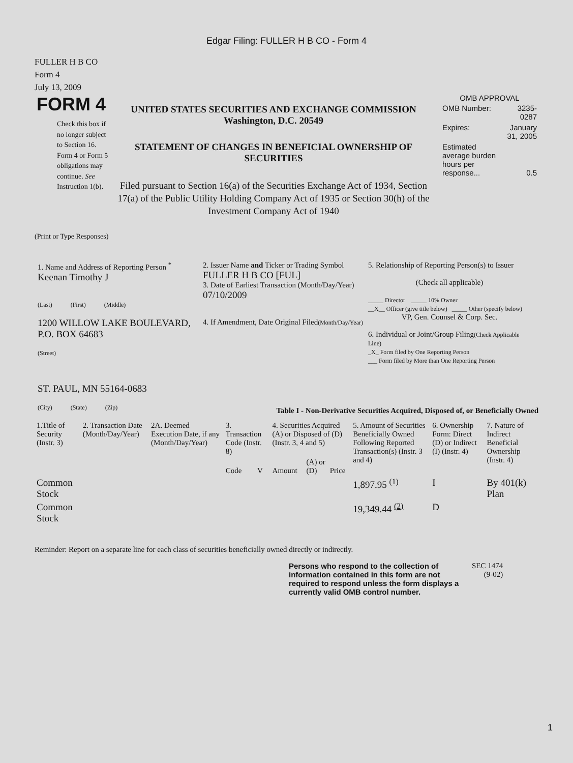Edgar Filing: FULLER H B CO - Form 4
FULLER H B CO
Form 4
July 13, 2009
FORM 4
Check this box if no longer subject to Section 16. Form 4 or Form 5 obligations may continue. See Instruction 1(b).
UNITED STATES SECURITIES AND EXCHANGE COMMISSION
Washington, D.C. 20549
STATEMENT OF CHANGES IN BENEFICIAL OWNERSHIP OF SECURITIES
Filed pursuant to Section 16(a) of the Securities Exchange Act of 1934, Section 17(a) of the Public Utility Holding Company Act of 1935 or Section 30(h) of the Investment Company Act of 1940
OMB APPROVAL
| OMB Number: | 3235-0287 |
| Expires: | January 31, 2005 |
| Estimated average burden hours per response... | 0.5 |
(Print or Type Responses)
1. Name and Address of Reporting Person <sup>*</sup>
Keenan Timothy J
(Last) (First) (Middle)
1200 WILLOW LAKE BOULEVARD, P.O. BOX 64683
(Street)
ST. PAUL, MN 55164-0683
(City) (State) (Zip)
2. Issuer Name and Ticker or Trading Symbol
FULLER H B CO [FUL]
3. Date of Earliest Transaction (Month/Day/Year)
07/10/2009
4. If Amendment, Date Original Filed(Month/Day/Year)
5. Relationship of Reporting Person(s) to Issuer
(Check all applicable)
_____ Director _____ 10% Owner
__X__ Officer (give title below) _____ Other (specify below)
VP, Gen. Counsel & Corp. Sec.
6. Individual or Joint/Group Filing(Check Applicable Line)
_X_ Form filed by One Reporting Person
___ Form filed by More than One Reporting Person
Table I - Non-Derivative Securities Acquired, Disposed of, or Beneficially Owned
| 1.Title of Security (Instr. 3) | 2. Transaction Date (Month/Day/Year) | 2A. Deemed Execution Date, if any (Month/Day/Year) | 3. Transaction Code (Instr. 8) | | 4. Securities Acquired (A) or Disposed of (D) (Instr. 3, 4 and 5) | | | 5. Amount of Securities Beneficially Owned Following Reported Transaction(s) (Instr. 3 and 4) | 6. Ownership Form: Direct (D) or Indirect (I) (Instr. 4) | 7. Nature of Indirect Beneficial Ownership (Instr. 4) |
| --- | --- | --- | --- | --- | --- | --- | --- | --- | --- | --- |
| | | | Code | V | Amount | (A) or (D) | Price | | | |
| Common Stock | | | | | | | | 1,897.95 <sup>(1)</sup> | I | By 401(k) Plan |
| Common Stock | | | | | | | | 19,349.44 <sup>(2)</sup> | D | |
Reminder: Report on a separate line for each class of securities beneficially owned directly or indirectly.
Persons who respond to the collection of information contained in this form are not required to respond unless the form displays a currently valid OMB control number.
SEC 1474
(9-02)
1